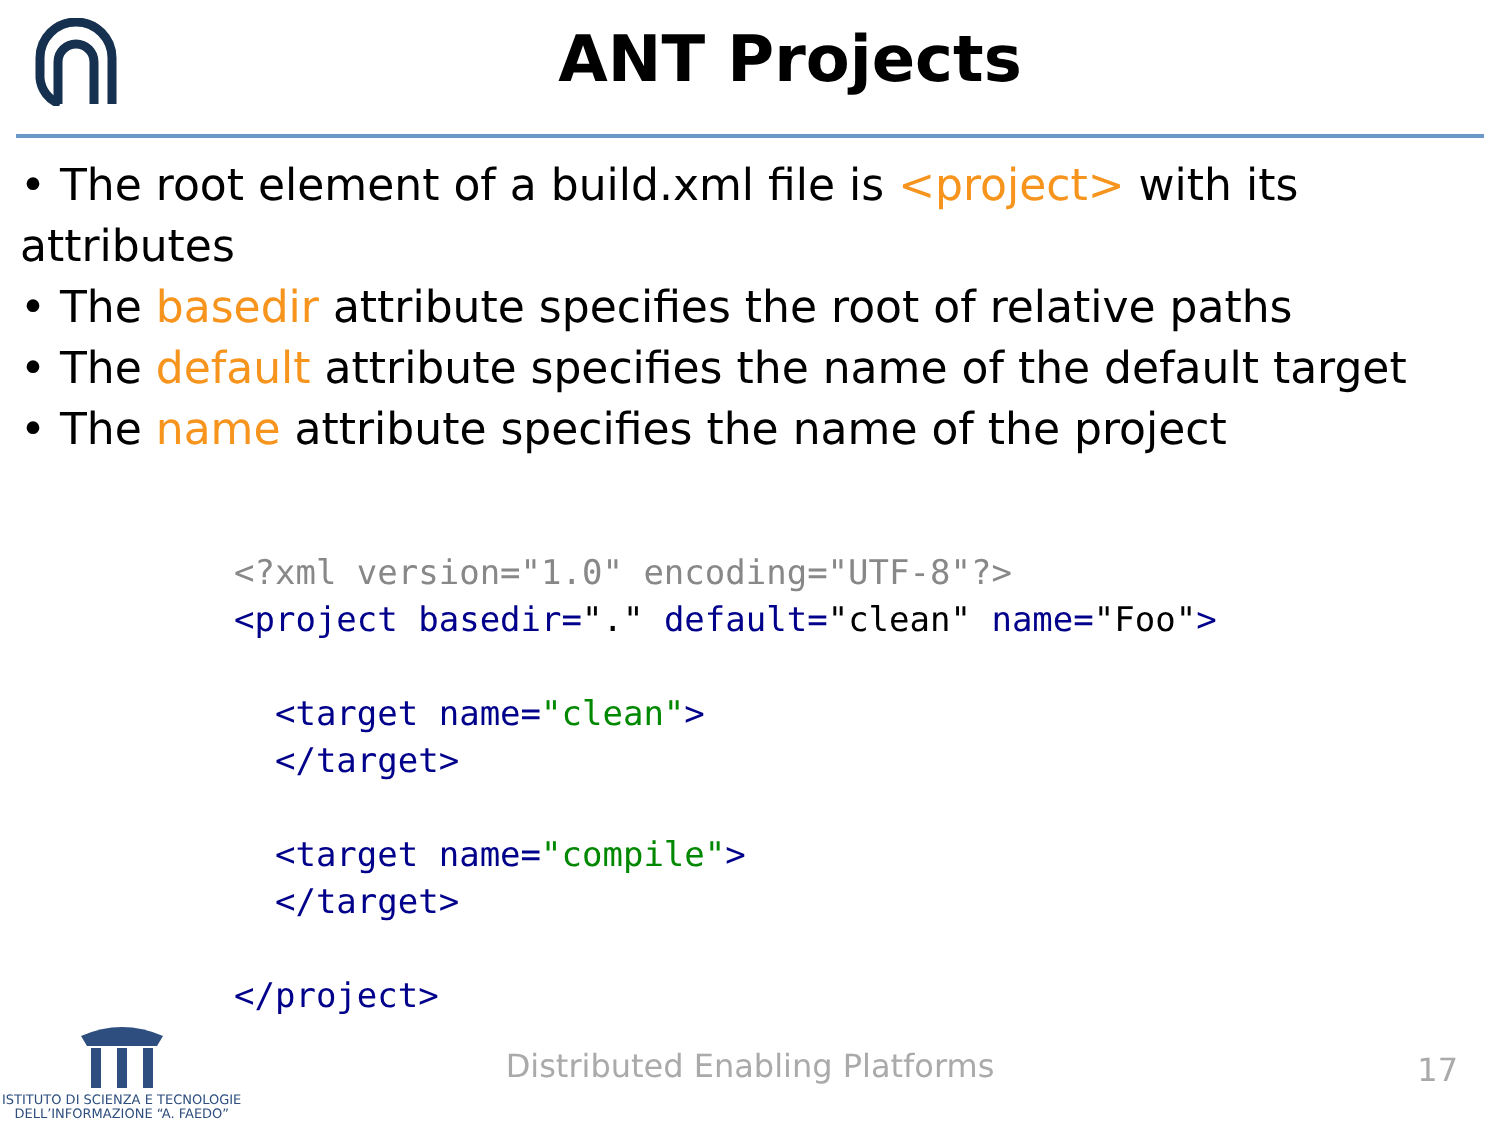ANT Projects
• The root element of a build.xml file is <project> with its attributes
• The basedir attribute specifies the root of relative paths
• The default attribute specifies the name of the default target
• The name attribute specifies the name of the project
<?xml version="1.0" encoding="UTF-8"?>
<project basedir="." default="clean" name="Foo">

  <target name="clean">
  </target>

  <target name="compile">
  </target>

</project>
ISTITUTO DI SCIENZA E TECNOLOGIE
DELL’INFORMAZIONE “A. FAEDO”
Distributed Enabling Platforms 17